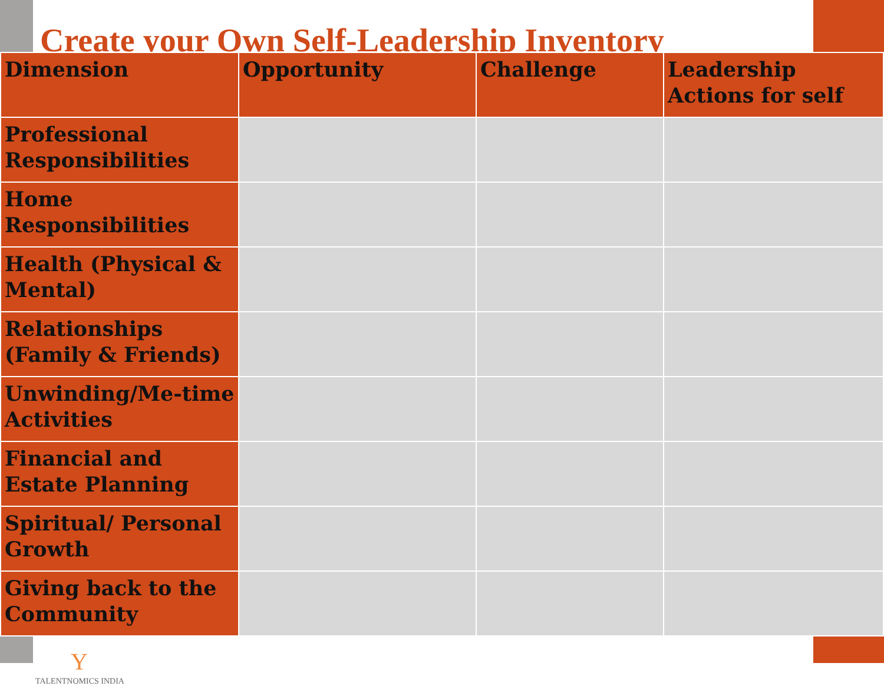Create your Own Self-Leadership Inventory
| Dimension | Opportunity | Challenge | Leadership Actions for self |
| --- | --- | --- | --- |
| Professional Responsibilities | | | |
| Home Responsibilities | | | |
| Health (Physical & Mental) | | | |
| Relationships (Family & Friends) | | | |
| Unwinding/Me-time Activities | | | |
| Financial and Estate Planning | | | |
| Spiritual/ Personal Growth | | | |
| Giving back to the Community | | | |
Y
TALENTNOMICS INDIA